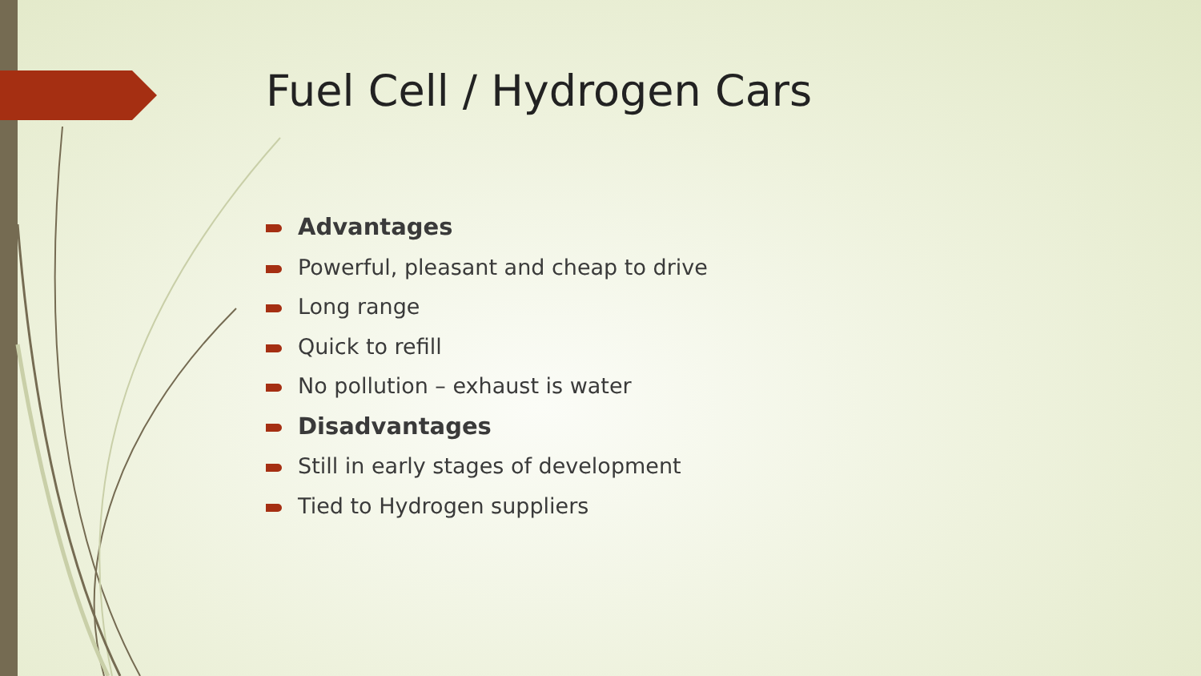Fuel Cell / Hydrogen Cars
Advantages
Powerful, pleasant and cheap to drive
Long range
Quick to refill
No pollution – exhaust is water
Disadvantages
Still in early stages of development
Tied to Hydrogen suppliers